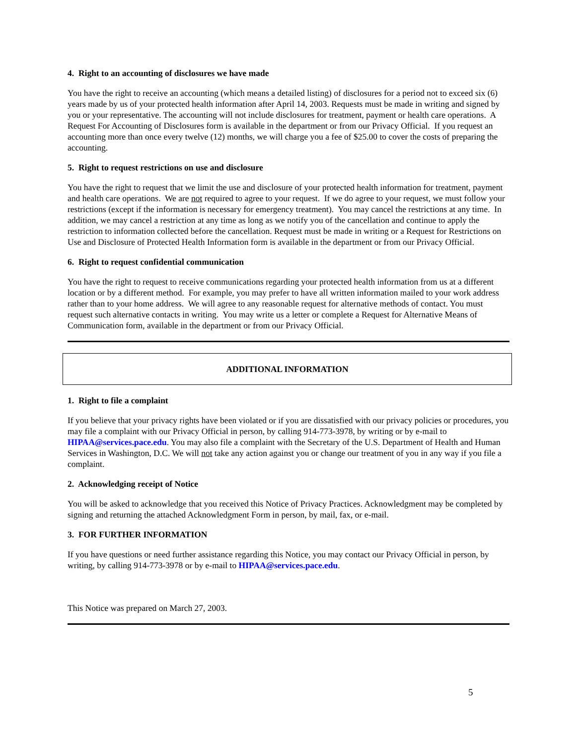4. Right to an accounting of disclosures we have made
You have the right to receive an accounting (which means a detailed listing) of disclosures for a period not to exceed six (6) years made by us of your protected health information after April 14, 2003. Requests must be made in writing and signed by you or your representative. The accounting will not include disclosures for treatment, payment or health care operations. A Request For Accounting of Disclosures form is available in the department or from our Privacy Official. If you request an accounting more than once every twelve (12) months, we will charge you a fee of $25.00 to cover the costs of preparing the accounting.
5. Right to request restrictions on use and disclosure
You have the right to request that we limit the use and disclosure of your protected health information for treatment, payment and health care operations. We are not required to agree to your request. If we do agree to your request, we must follow your restrictions (except if the information is necessary for emergency treatment). You may cancel the restrictions at any time. In addition, we may cancel a restriction at any time as long as we notify you of the cancellation and continue to apply the restriction to information collected before the cancellation. Request must be made in writing or a Request for Restrictions on Use and Disclosure of Protected Health Information form is available in the department or from our Privacy Official.
6. Right to request confidential communication
You have the right to request to receive communications regarding your protected health information from us at a different location or by a different method. For example, you may prefer to have all written information mailed to your work address rather than to your home address. We will agree to any reasonable request for alternative methods of contact. You must request such alternative contacts in writing. You may write us a letter or complete a Request for Alternative Means of Communication form, available in the department or from our Privacy Official.
ADDITIONAL INFORMATION
1. Right to file a complaint
If you believe that your privacy rights have been violated or if you are dissatisfied with our privacy policies or procedures, you may file a complaint with our Privacy Official in person, by calling 914-773-3978, by writing or by e-mail to HIPAA@services.pace.edu. You may also file a complaint with the Secretary of the U.S. Department of Health and Human Services in Washington, D.C. We will not take any action against you or change our treatment of you in any way if you file a complaint.
2. Acknowledging receipt of Notice
You will be asked to acknowledge that you received this Notice of Privacy Practices. Acknowledgment may be completed by signing and returning the attached Acknowledgment Form in person, by mail, fax, or e-mail.
3. FOR FURTHER INFORMATION
If you have questions or need further assistance regarding this Notice, you may contact our Privacy Official in person, by writing, by calling 914-773-3978 or by e-mail to HIPAA@services.pace.edu.
This Notice was prepared on March 27, 2003.
5